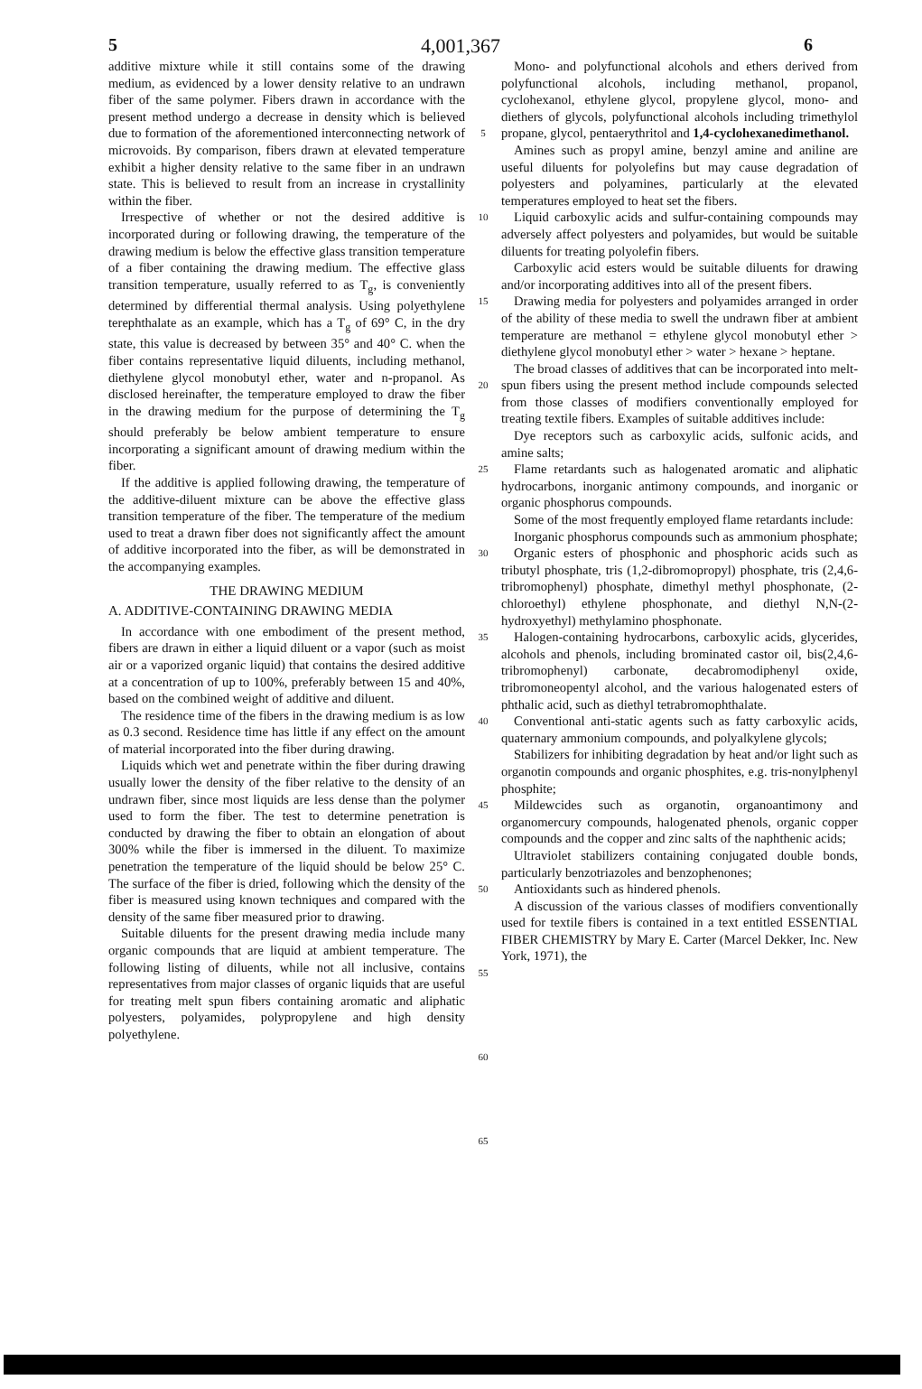5 4,001,367 6
additive mixture while it still contains some of the drawing medium, as evidenced by a lower density relative to an undrawn fiber of the same polymer. Fibers drawn in accordance with the present method undergo a decrease in density which is believed due to formation of the aforementioned interconnecting network of microvoids. By comparison, fibers drawn at elevated temperature exhibit a higher density relative to the same fiber in an undrawn state. This is believed to result from an increase in crystallinity within the fiber.
Irrespective of whether or not the desired additive is incorporated during or following drawing, the temperature of the drawing medium is below the effective glass transition temperature of a fiber containing the drawing medium. The effective glass transition temperature, usually referred to as T<sub>g</sub>, is conveniently determined by differential thermal analysis. Using polyethylene terephthalate as an example, which has a T<sub>g</sub> of 69° C, in the dry state, this value is decreased by between 35° and 40° C. when the fiber contains representative liquid diluents, including methanol, diethylene glycol monobutyl ether, water and n-propanol. As disclosed hereinafter, the temperature employed to draw the fiber in the drawing medium for the purpose of determining the T<sub>g</sub> should preferably be below ambient temperature to ensure incorporating a significant amount of drawing medium within the fiber.
If the additive is applied following drawing, the temperature of the additive-diluent mixture can be above the effective glass transition temperature of the fiber. The temperature of the medium used to treat a drawn fiber does not significantly affect the amount of additive incorporated into the fiber, as will be demonstrated in the accompanying examples.
THE DRAWING MEDIUM
A. ADDITIVE-CONTAINING DRAWING MEDIA
In accordance with one embodiment of the present method, fibers are drawn in either a liquid diluent or a vapor (such as moist air or a vaporized organic liquid) that contains the desired additive at a concentration of up to 100%, preferably between 15 and 40%, based on the combined weight of additive and diluent.
The residence time of the fibers in the drawing medium is as low as 0.3 second. Residence time has little if any effect on the amount of material incorporated into the fiber during drawing.
Liquids which wet and penetrate within the fiber during drawing usually lower the density of the fiber relative to the density of an undrawn fiber, since most liquids are less dense than the polymer used to form the fiber. The test to determine penetration is conducted by drawing the fiber to obtain an elongation of about 300% while the fiber is immersed in the diluent. To maximize penetration the temperature of the liquid should be below 25° C. The surface of the fiber is dried, following which the density of the fiber is measured using known techniques and compared with the density of the same fiber measured prior to drawing.
Suitable diluents for the present drawing media include many organic compounds that are liquid at ambient temperature. The following listing of diluents, while not all inclusive, contains representatives from major classes of organic liquids that are useful for treating melt spun fibers containing aromatic and aliphatic polyesters, polyamides, polypropylene and high density polyethylene.
5
10
15
20
25
30
35
40
45
50
55
60
65
Mono- and polyfunctional alcohols and ethers derived from polyfunctional alcohols, including methanol, propanol, cyclohexanol, ethylene glycol, propylene glycol, mono- and diethers of glycols, polyfunctional alcohols including trimethylol propane, glycol, pentaerythritol and 1,4-cyclohexanedimethanol.
Amines such as propyl amine, benzyl amine and aniline are useful diluents for polyolefins but may cause degradation of polyesters and polyamines, particularly at the elevated temperatures employed to heat set the fibers.
Liquid carboxylic acids and sulfur-containing compounds may adversely affect polyesters and polyamides, but would be suitable diluents for treating polyolefin fibers.
Carboxylic acid esters would be suitable diluents for drawing and/or incorporating additives into all of the present fibers.
Drawing media for polyesters and polyamides arranged in order of the ability of these media to swell the undrawn fiber at ambient temperature are methanol = ethylene glycol monobutyl ether > diethylene glycol monobutyl ether > water > hexane > heptane.
The broad classes of additives that can be incorporated into melt-spun fibers using the present method include compounds selected from those classes of modifiers conventionally employed for treating textile fibers. Examples of suitable additives include:
Dye receptors such as carboxylic acids, sulfonic acids, and amine salts;
Flame retardants such as halogenated aromatic and aliphatic hydrocarbons, inorganic antimony compounds, and inorganic or organic phosphorus compounds.
Some of the most frequently employed flame retardants include:
Inorganic phosphorus compounds such as ammonium phosphate;
Organic esters of phosphonic and phosphoric acids such as tributyl phosphate, tris (1,2-dibromopropyl) phosphate, tris (2,4,6-tribromophenyl) phosphate, dimethyl methyl phosphonate, (2-chloroethyl) ethylene phosphonate, and diethyl N,N-(2-hydroxyethyl) methylamino phosphonate.
Halogen-containing hydrocarbons, carboxylic acids, glycerides, alcohols and phenols, including brominated castor oil, bis(2,4,6-tribromophenyl) carbonate, decabromodiphenyl oxide, tribromoneopentyl alcohol, and the various halogenated esters of phthalic acid, such as diethyl tetrabromophthalate.
Conventional anti-static agents such as fatty carboxylic acids, quaternary ammonium compounds, and polyalkylene glycols;
Stabilizers for inhibiting degradation by heat and/or light such as organotin compounds and organic phosphites, e.g. tris-nonylphenyl phosphite;
Mildewcides such as organotin, organoantimony and organomercury compounds, halogenated phenols, organic copper compounds and the copper and zinc salts of the naphthenic acids;
Ultraviolet stabilizers containing conjugated double bonds, particularly benzotriazoles and benzophenones;
Antioxidants such as hindered phenols.
A discussion of the various classes of modifiers conventionally used for textile fibers is contained in a text entitled ESSENTIAL FIBER CHEMISTRY by Mary E. Carter (Marcel Dekker, Inc. New York, 1971), the